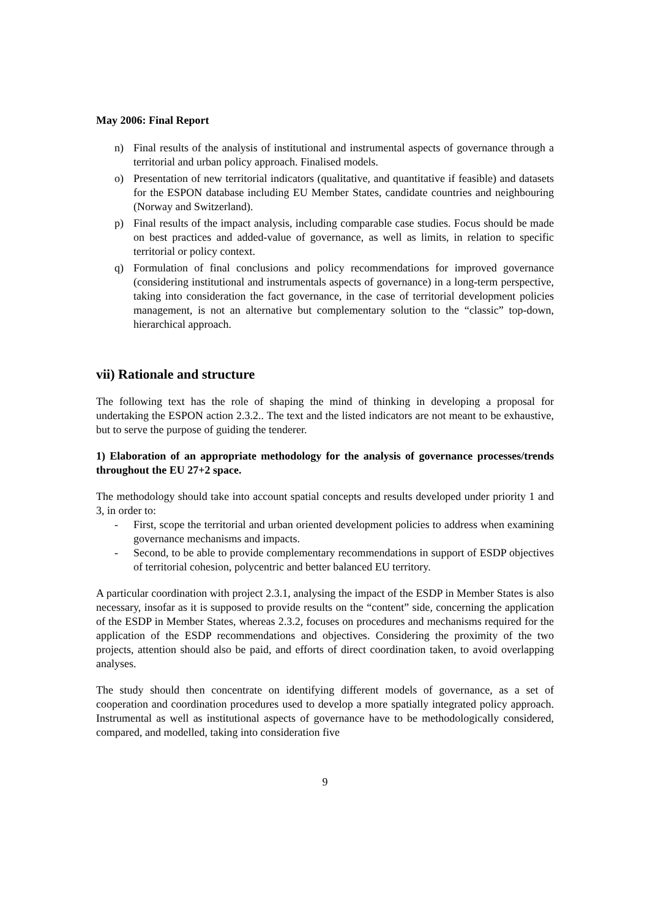May 2006: Final Report
n) Final results of the analysis of institutional and instrumental aspects of governance through a territorial and urban policy approach. Finalised models.
o) Presentation of new territorial indicators (qualitative, and quantitative if feasible) and datasets for the ESPON database including EU Member States, candidate countries and neighbouring (Norway and Switzerland).
p) Final results of the impact analysis, including comparable case studies. Focus should be made on best practices and added-value of governance, as well as limits, in relation to specific territorial or policy context.
q) Formulation of final conclusions and policy recommendations for improved governance (considering institutional and instrumentals aspects of governance) in a long-term perspective, taking into consideration the fact governance, in the case of territorial development policies management, is not an alternative but complementary solution to the “classic” top-down, hierarchical approach.
vii) Rationale and structure
The following text has the role of shaping the mind of thinking in developing a proposal for undertaking the ESPON action 2.3.2.. The text and the listed indicators are not meant to be exhaustive, but to serve the purpose of guiding the tenderer.
1) Elaboration of an appropriate methodology for the analysis of governance processes/trends throughout the EU 27+2 space.
The methodology should take into account spatial concepts and results developed under priority 1 and 3, in order to:
- First, scope the territorial and urban oriented development policies to address when examining governance mechanisms and impacts.
- Second, to be able to provide complementary recommendations in support of ESDP objectives of territorial cohesion, polycentric and better balanced EU territory.
A particular coordination with project 2.3.1, analysing the impact of the ESDP in Member States is also necessary, insofar as it is supposed to provide results on the “content” side, concerning the application of the ESDP in Member States, whereas 2.3.2, focuses on procedures and mechanisms required for the application of the ESDP recommendations and objectives. Considering the proximity of the two projects, attention should also be paid, and efforts of direct coordination taken, to avoid overlapping analyses.
The study should then concentrate on identifying different models of governance, as a set of cooperation and coordination procedures used to develop a more spatially integrated policy approach. Instrumental as well as institutional aspects of governance have to be methodologically considered, compared, and modelled, taking into consideration five
9